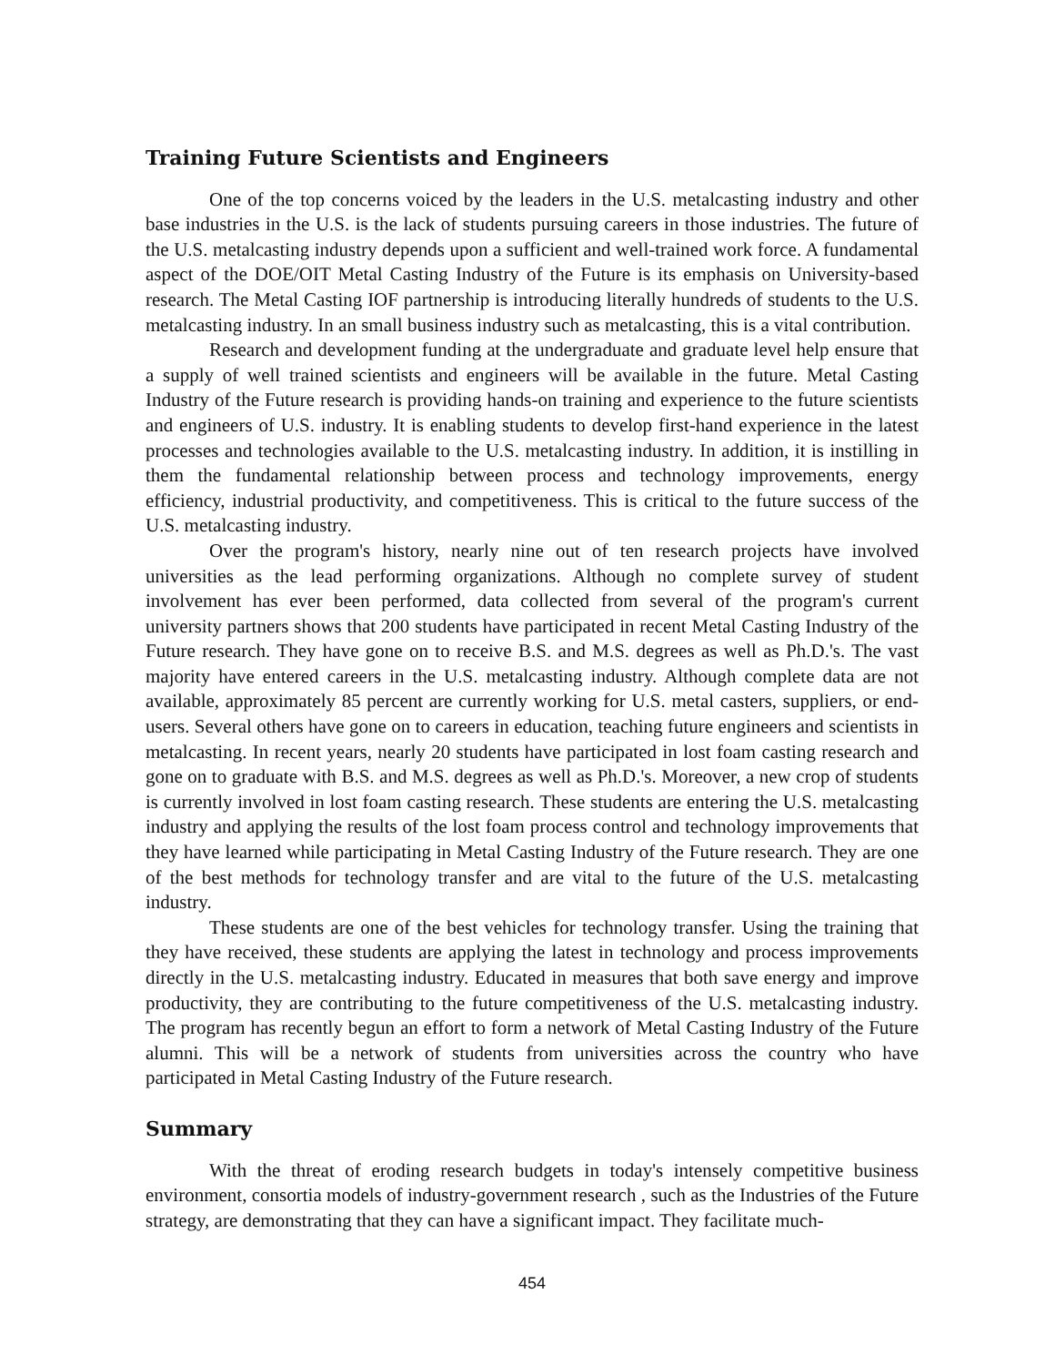Training Future Scientists and Engineers
One of the top concerns voiced by the leaders in the U.S. metalcasting industry and other base industries in the U.S. is the lack of students pursuing careers in those industries. The future of the U.S. metalcasting industry depends upon a sufficient and well-trained work force. A fundamental aspect of the DOE/OIT Metal Casting Industry of the Future is its emphasis on University-based research. The Metal Casting IOF partnership is introducing literally hundreds of students to the U.S. metalcasting industry. In an small business industry such as metalcasting, this is a vital contribution.
Research and development funding at the undergraduate and graduate level help ensure that a supply of well trained scientists and engineers will be available in the future. Metal Casting Industry of the Future research is providing hands-on training and experience to the future scientists and engineers of U.S. industry. It is enabling students to develop first-hand experience in the latest processes and technologies available to the U.S. metalcasting industry. In addition, it is instilling in them the fundamental relationship between process and technology improvements, energy efficiency, industrial productivity, and competitiveness. This is critical to the future success of the U.S. metalcasting industry.
Over the program's history, nearly nine out of ten research projects have involved universities as the lead performing organizations. Although no complete survey of student involvement has ever been performed, data collected from several of the program's current university partners shows that 200 students have participated in recent Metal Casting Industry of the Future research. They have gone on to receive B.S. and M.S. degrees as well as Ph.D.'s. The vast majority have entered careers in the U.S. metalcasting industry. Although complete data are not available, approximately 85 percent are currently working for U.S. metal casters, suppliers, or end-users. Several others have gone on to careers in education, teaching future engineers and scientists in metalcasting. In recent years, nearly 20 students have participated in lost foam casting research and gone on to graduate with B.S. and M.S. degrees as well as Ph.D.'s. Moreover, a new crop of students is currently involved in lost foam casting research. These students are entering the U.S. metalcasting industry and applying the results of the lost foam process control and technology improvements that they have learned while participating in Metal Casting Industry of the Future research. They are one of the best methods for technology transfer and are vital to the future of the U.S. metalcasting industry.
These students are one of the best vehicles for technology transfer. Using the training that they have received, these students are applying the latest in technology and process improvements directly in the U.S. metalcasting industry. Educated in measures that both save energy and improve productivity, they are contributing to the future competitiveness of the U.S. metalcasting industry. The program has recently begun an effort to form a network of Metal Casting Industry of the Future alumni. This will be a network of students from universities across the country who have participated in Metal Casting Industry of the Future research.
Summary
With the threat of eroding research budgets in today's intensely competitive business environment, consortia models of industry-government research , such as the Industries of the Future strategy, are demonstrating that they can have a significant impact. They facilitate much-
454